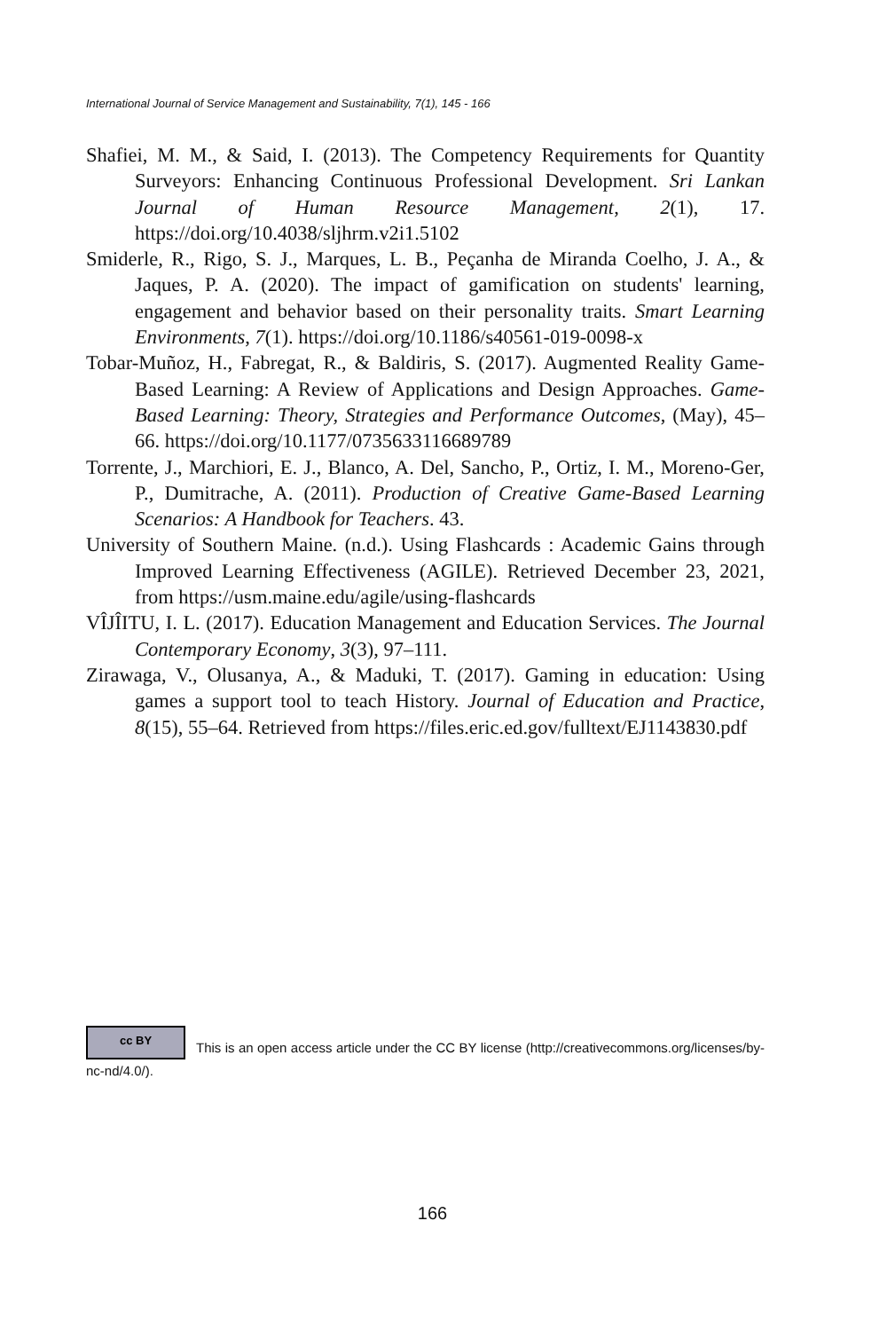International Journal of Service Management and Sustainability, 7(1), 145 - 166
Shafiei, M. M., & Said, I. (2013). The Competency Requirements for Quantity Surveyors: Enhancing Continuous Professional Development. Sri Lankan Journal of Human Resource Management, 2(1), 17. https://doi.org/10.4038/sljhrm.v2i1.5102
Smiderle, R., Rigo, S. J., Marques, L. B., Peçanha de Miranda Coelho, J. A., & Jaques, P. A. (2020). The impact of gamification on students' learning, engagement and behavior based on their personality traits. Smart Learning Environments, 7(1). https://doi.org/10.1186/s40561-019-0098-x
Tobar-Muñoz, H., Fabregat, R., & Baldiris, S. (2017). Augmented Reality Game-Based Learning: A Review of Applications and Design Approaches. Game-Based Learning: Theory, Strategies and Performance Outcomes, (May), 45–66. https://doi.org/10.1177/0735633116689789
Torrente, J., Marchiori, E. J., Blanco, A. Del, Sancho, P., Ortiz, I. M., Moreno-Ger, P., Dumitrache, A. (2011). Production of Creative Game-Based Learning Scenarios: A Handbook for Teachers. 43.
University of Southern Maine. (n.d.). Using Flashcards : Academic Gains through Improved Learning Effectiveness (AGILE). Retrieved December 23, 2021, from https://usm.maine.edu/agile/using-flashcards
VÎJÎITU, I. L. (2017). Education Management and Education Services. The Journal Contemporary Economy, 3(3), 97–111.
Zirawaga, V., Olusanya, A., & Maduki, T. (2017). Gaming in education: Using games a support tool to teach History. Journal of Education and Practice, 8(15), 55–64. Retrieved from https://files.eric.ed.gov/fulltext/EJ1143830.pdf
cc BY This is an open access article under the CC BY license (http://creativecommons.org/licenses/by-nc-nd/4.0/).
166